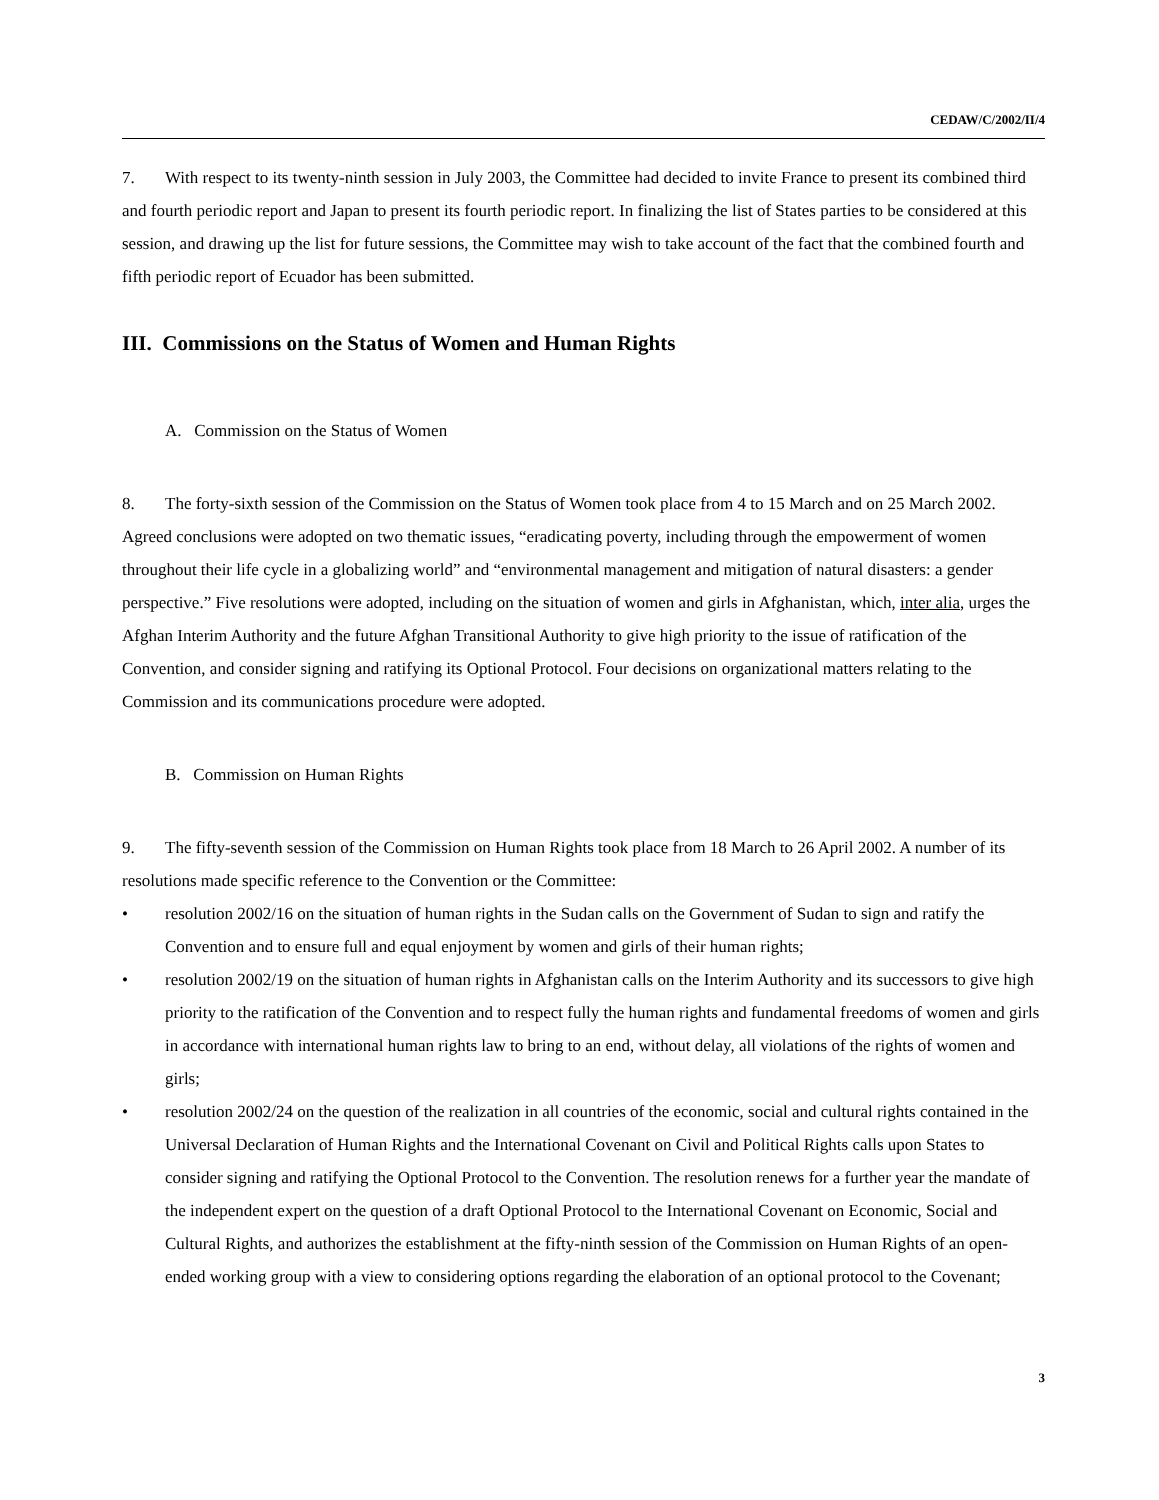CEDAW/C/2002/II/4
7. With respect to its twenty-ninth session in July 2003, the Committee had decided to invite France to present its combined third and fourth periodic report and Japan to present its fourth periodic report. In finalizing the list of States parties to be considered at this session, and drawing up the list for future sessions, the Committee may wish to take account of the fact that the combined fourth and fifth periodic report of Ecuador has been submitted.
III. Commissions on the Status of Women and Human Rights
A. Commission on the Status of Women
8. The forty-sixth session of the Commission on the Status of Women took place from 4 to 15 March and on 25 March 2002. Agreed conclusions were adopted on two thematic issues, “eradicating poverty, including through the empowerment of women throughout their life cycle in a globalizing world” and “environmental management and mitigation of natural disasters: a gender perspective.” Five resolutions were adopted, including on the situation of women and girls in Afghanistan, which, inter alia, urges the Afghan Interim Authority and the future Afghan Transitional Authority to give high priority to the issue of ratification of the Convention, and consider signing and ratifying its Optional Protocol. Four decisions on organizational matters relating to the Commission and its communications procedure were adopted.
B. Commission on Human Rights
9. The fifty-seventh session of the Commission on Human Rights took place from 18 March to 26 April 2002. A number of its resolutions made specific reference to the Convention or the Committee:
• resolution 2002/16 on the situation of human rights in the Sudan calls on the Government of Sudan to sign and ratify the Convention and to ensure full and equal enjoyment by women and girls of their human rights;
• resolution 2002/19 on the situation of human rights in Afghanistan calls on the Interim Authority and its successors to give high priority to the ratification of the Convention and to respect fully the human rights and fundamental freedoms of women and girls in accordance with international human rights law to bring to an end, without delay, all violations of the rights of women and girls;
• resolution 2002/24 on the question of the realization in all countries of the economic, social and cultural rights contained in the Universal Declaration of Human Rights and the International Covenant on Civil and Political Rights calls upon States to consider signing and ratifying the Optional Protocol to the Convention. The resolution renews for a further year the mandate of the independent expert on the question of a draft Optional Protocol to the International Covenant on Economic, Social and Cultural Rights, and authorizes the establishment at the fifty-ninth session of the Commission on Human Rights of an open-ended working group with a view to considering options regarding the elaboration of an optional protocol to the Covenant;
3